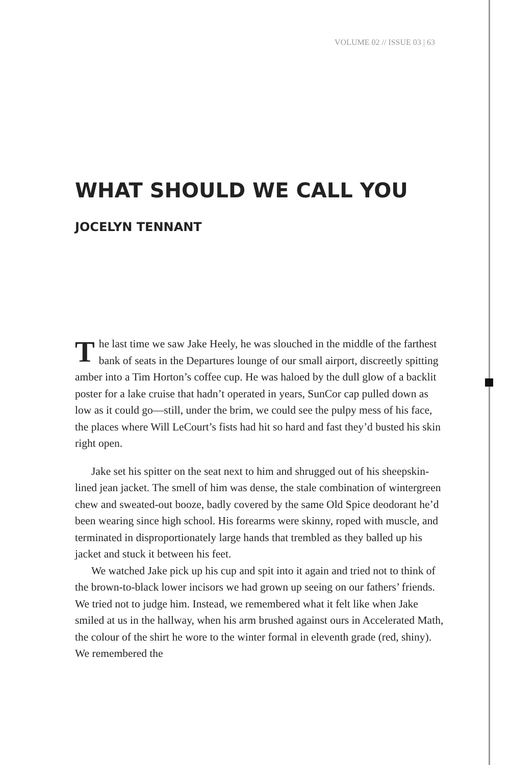VOLUME 02 // ISSUE 03 | 63
WHAT SHOULD WE CALL YOU
JOCELYN TENNANT
The last time we saw Jake Heely, he was slouched in the middle of the farthest bank of seats in the Departures lounge of our small airport, discreetly spitting amber into a Tim Horton’s coffee cup. He was haloed by the dull glow of a backlit poster for a lake cruise that hadn’t operated in years, SunCor cap pulled down as low as it could go—still, under the brim, we could see the pulpy mess of his face, the places where Will LeCourt’s fists had hit so hard and fast they’d busted his skin right open.
Jake set his spitter on the seat next to him and shrugged out of his sheepskin-lined jean jacket. The smell of him was dense, the stale combination of wintergreen chew and sweated-out booze, badly covered by the same Old Spice deodorant he’d been wearing since high school. His forearms were skinny, roped with muscle, and terminated in disproportionately large hands that trembled as they balled up his jacket and stuck it between his feet.
We watched Jake pick up his cup and spit into it again and tried not to think of the brown-to-black lower incisors we had grown up seeing on our fathers’ friends. We tried not to judge him. Instead, we remembered what it felt like when Jake smiled at us in the hallway, when his arm brushed against ours in Accelerated Math, the colour of the shirt he wore to the winter formal in eleventh grade (red, shiny). We remembered the